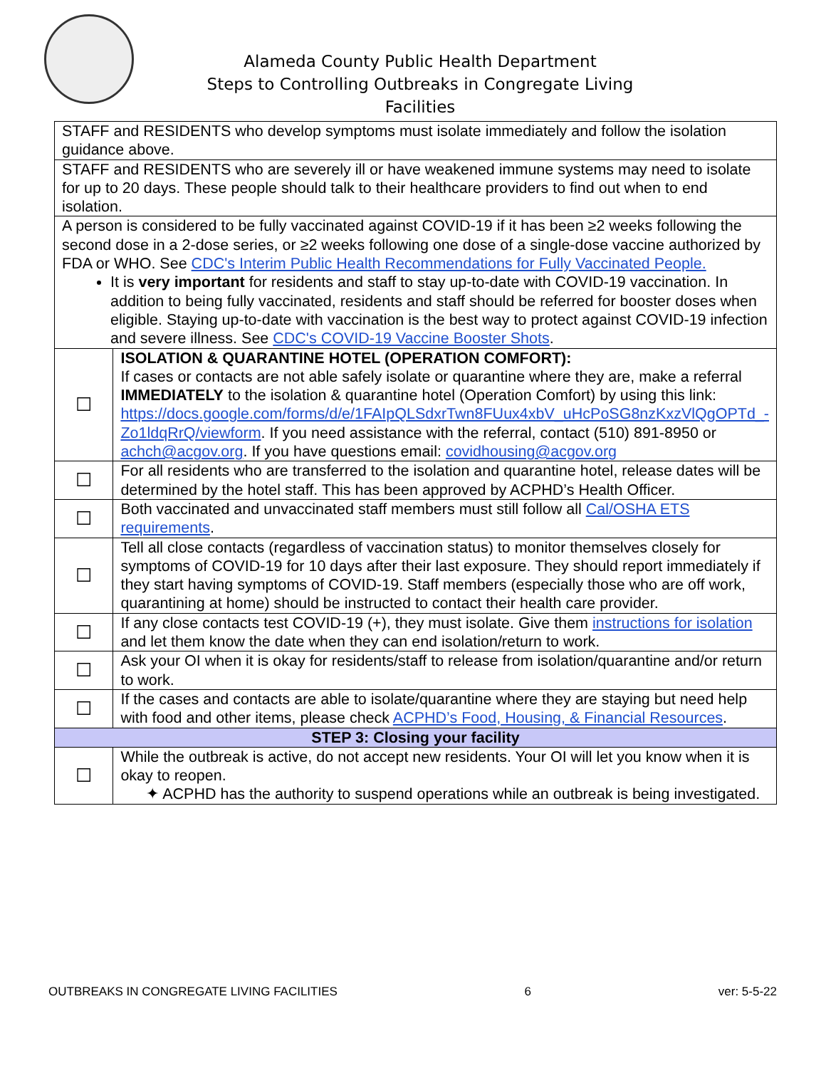Alameda County Public Health Department
Steps to Controlling Outbreaks in Congregate Living Facilities
| STAFF and RESIDENTS who develop symptoms must isolate immediately and follow the isolation guidance above. | |
| STAFF and RESIDENTS who are severely ill or have weakened immune systems may need to isolate for up to 20 days. These people should talk to their healthcare providers to find out when to end isolation. | |
| A person is considered to be fully vaccinated against COVID-19 if it has been ≥2 weeks following the second dose in a 2-dose series, or ≥2 weeks following one dose of a single-dose vaccine authorized by FDA or WHO. See CDC's Interim Public Health Recommendations for Fully Vaccinated People. It is very important for residents and staff to stay up-to-date with COVID-19 vaccination. In addition to being fully vaccinated, residents and staff should be referred for booster doses when eligible. Staying up-to-date with vaccination is the best way to protect against COVID-19 infection and severe illness. See CDC's COVID-19 Vaccine Booster Shots . | |
| ☐ | ISOLATION & QUARANTINE HOTEL (OPERATION COMFORT): If cases or contacts are not able safely isolate or quarantine where they are, make a referral IMMEDIATELY to the isolation & quarantine hotel (Operation Comfort) by using this link: https://docs.google.com/forms/d/e/1FAIpQLSdxrTwn8FUux4xbV_uHcPoSG8nzKxzVlQgOPTd_-Zo1ldqRrQ/viewform . If you need assistance with the referral, contact (510) 891-8950 or achch@acgov.org . If you have questions email: covidhousing@acgov.org |
| ☐ | For all residents who are transferred to the isolation and quarantine hotel, release dates will be determined by the hotel staff. This has been approved by ACPHD’s Health Officer. |
| ☐ | Both vaccinated and unvaccinated staff members must still follow all Cal/OSHA ETS requirements . |
| ☐ | Tell all close contacts (regardless of vaccination status) to monitor themselves closely for symptoms of COVID-19 for 10 days after their last exposure. They should report immediately if they start having symptoms of COVID-19. Staff members (especially those who are off work, quarantining at home) should be instructed to contact their health care provider. |
| ☐ | If any close contacts test COVID-19 (+), they must isolate. Give them instructions for isolation and let them know the date when they can end isolation/return to work. |
| ☐ | Ask your OI when it is okay for residents/staff to release from isolation/quarantine and/or return to work. |
| ☐ | If the cases and contacts are able to isolate/quarantine where they are staying but need help with food and other items, please check ACPHD’s Food, Housing, & Financial Resources . |
| STEP 3: Closing your facility | |
| ☐ | While the outbreak is active, do not accept new residents. Your OI will let you know when it is okay to reopen. ✦ ACPHD has the authority to suspend operations while an outbreak is being investigated. |
OUTBREAKS IN CONGREGATE LIVING FACILITIES 6 ver: 5-5-22